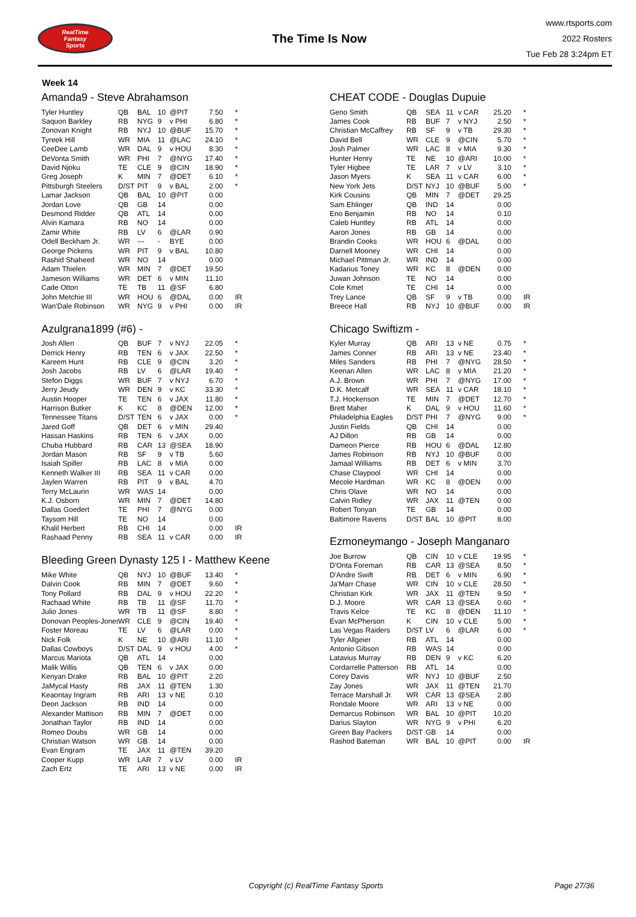RealTime
Fantasy
Sports
The Time Is Now
www.rtsports.com
2022 Rosters
Tue Feb 28 3:24pm ET
Week 14
Amanda9 - Steve Abrahamson
| Tyler Huntley | QB | BAL | 10 | @PIT | 7.50 | * |
| Saquon Barkley | RB | NYG | 9 | v PHI | 6.80 | * |
| Zonovan Knight | RB | NYJ | 10 | @BUF | 15.70 | * |
| Tyreek Hill | WR | MIA | 11 | @LAC | 24.10 | * |
| CeeDee Lamb | WR | DAL | 9 | v HOU | 8.30 | * |
| DeVonta Smith | WR | PHI | 7 | @NYG | 17.40 | * |
| David Njoku | TE | CLE | 9 | @CIN | 18.90 | * |
| Greg Joseph | K | MIN | 7 | @DET | 6.10 | * |
| Pittsburgh Steelers | D/ST | PIT | 9 | v BAL | 2.00 | * |
| Lamar Jackson | QB | BAL | 10 | @PIT | 0.00 | |
| Jordan Love | QB | GB | 14 | | 0.00 | |
| Desmond Ridder | QB | ATL | 14 | | 0.00 | |
| Alvin Kamara | RB | NO | 14 | | 0.00 | |
| Zamir White | RB | LV | 6 | @LAR | 0.90 | |
| Odell Beckham Jr. | WR | --- | - | BYE | 0.00 | |
| George Pickens | WR | PIT | 9 | v BAL | 10.80 | |
| Rashid Shaheed | WR | NO | 14 | | 0.00 | |
| Adam Thielen | WR | MIN | 7 | @DET | 19.50 | |
| Jameson Williams | WR | DET | 6 | v MIN | 11.10 | |
| Cade Otton | TE | TB | 11 | @SF | 6.80 | |
| John Metchie III | WR | HOU | 6 | @DAL | 0.00 | IR |
| Wan'Dale Robinson | WR | NYG | 9 | v PHI | 0.00 | IR |
Azulgrana1899 (#6) -
| Josh Allen | QB | BUF | 7 | v NYJ | 22.05 | * |
| Derrick Henry | RB | TEN | 6 | v JAX | 22.50 | * |
| Kareem Hunt | RB | CLE | 9 | @CIN | 3.20 | * |
| Josh Jacobs | RB | LV | 6 | @LAR | 19.40 | * |
| Stefon Diggs | WR | BUF | 7 | v NYJ | 6.70 | * |
| Jerry Jeudy | WR | DEN | 9 | v KC | 33.30 | * |
| Austin Hooper | TE | TEN | 6 | v JAX | 11.80 | * |
| Harrison Butker | K | KC | 8 | @DEN | 12.00 | * |
| Tennessee Titans | D/ST | TEN | 6 | v JAX | 0.00 | * |
| Jared Goff | QB | DET | 6 | v MIN | 29.40 | |
| Hassan Haskins | RB | TEN | 6 | v JAX | 0.00 | |
| Chuba Hubbard | RB | CAR | 13 | @SEA | 18.90 | |
| Jordan Mason | RB | SF | 9 | v TB | 5.60 | |
| Isaiah Spiller | RB | LAC | 8 | v MIA | 0.00 | |
| Kenneth Walker III | RB | SEA | 11 | v CAR | 0.00 | |
| Jaylen Warren | RB | PIT | 9 | v BAL | 4.70 | |
| Terry McLaurin | WR | WAS | 14 | | 0.00 | |
| K.J. Osborn | WR | MIN | 7 | @DET | 14.80 | |
| Dallas Goedert | TE | PHI | 7 | @NYG | 0.00 | |
| Taysom Hill | TE | NO | 14 | | 0.00 | |
| Khalil Herbert | RB | CHI | 14 | | 0.00 | IR |
| Rashaad Penny | RB | SEA | 11 | v CAR | 0.00 | IR |
Bleeding Green Dynasty 125 I - Matthew Keene
| Mike White | QB | NYJ | 10 | @BUF | 13.40 | * |
| Dalvin Cook | RB | MIN | 7 | @DET | 9.60 | * |
| Tony Pollard | RB | DAL | 9 | v HOU | 22.20 | * |
| Rachaad White | RB | TB | 11 | @SF | 11.70 | * |
| Julio Jones | WR | TB | 11 | @SF | 8.80 | * |
| Donovan Peoples-Jones | WR | CLE | 9 | @CIN | 19.40 | * |
| Foster Moreau | TE | LV | 6 | @LAR | 0.00 | * |
| Nick Folk | K | NE | 10 | @ARI | 11.10 | * |
| Dallas Cowboys | D/ST | DAL | 9 | v HOU | 4.00 | * |
| Marcus Mariota | QB | ATL | 14 | | 0.00 | |
| Malik Willis | QB | TEN | 6 | v JAX | 0.00 | |
| Kenyan Drake | RB | BAL | 10 | @PIT | 2.20 | |
| JaMycal Hasty | RB | JAX | 11 | @TEN | 1.30 | |
| Keaontay Ingram | RB | ARI | 13 | v NE | 0.10 | |
| Deon Jackson | RB | IND | 14 | | 0.00 | |
| Alexander Mattison | RB | MIN | 7 | @DET | 0.00 | |
| Jonathan Taylor | RB | IND | 14 | | 0.00 | |
| Romeo Doubs | WR | GB | 14 | | 0.00 | |
| Christian Watson | WR | GB | 14 | | 0.00 | |
| Evan Engram | TE | JAX | 11 | @TEN | 39.20 | |
| Cooper Kupp | WR | LAR | 7 | v LV | 0.00 | IR |
| Zach Ertz | TE | ARI | 13 | v NE | 0.00 | IR |
CHEAT CODE - Douglas Dupuie
| Geno Smith | QB | SEA | 11 | v CAR | 25.20 | * |
| James Cook | RB | BUF | 7 | v NYJ | 2.50 | * |
| Christian McCaffrey | RB | SF | 9 | v TB | 29.30 | * |
| David Bell | WR | CLE | 9 | @CIN | 5.70 | * |
| Josh Palmer | WR | LAC | 8 | v MIA | 9.30 | * |
| Hunter Henry | TE | NE | 10 | @ARI | 10.00 | * |
| Tyler Higbee | TE | LAR | 7 | v LV | 3.10 | * |
| Jason Myers | K | SEA | 11 | v CAR | 6.00 | * |
| New York Jets | D/ST | NYJ | 10 | @BUF | 5.00 | * |
| Kirk Cousins | QB | MIN | 7 | @DET | 29.25 | |
| Sam Ehlinger | QB | IND | 14 | | 0.00 | |
| Eno Benjamin | RB | NO | 14 | | 0.10 | |
| Caleb Huntley | RB | ATL | 14 | | 0.00 | |
| Aaron Jones | RB | GB | 14 | | 0.00 | |
| Brandin Cooks | WR | HOU | 6 | @DAL | 0.00 | |
| Darnell Mooney | WR | CHI | 14 | | 0.00 | |
| Michael Pittman Jr. | WR | IND | 14 | | 0.00 | |
| Kadarius Toney | WR | KC | 8 | @DEN | 0.00 | |
| Juwan Johnson | TE | NO | 14 | | 0.00 | |
| Cole Kmet | TE | CHI | 14 | | 0.00 | |
| Trey Lance | QB | SF | 9 | v TB | 0.00 | IR |
| Breece Hall | RB | NYJ | 10 | @BUF | 0.00 | IR |
Chicago Swiftizm -
| Kyler Murray | QB | ARI | 13 | v NE | 0.75 | * |
| James Conner | RB | ARI | 13 | v NE | 23.40 | * |
| Miles Sanders | RB | PHI | 7 | @NYG | 28.50 | * |
| Keenan Allen | WR | LAC | 8 | v MIA | 21.20 | * |
| A.J. Brown | WR | PHI | 7 | @NYG | 17.00 | * |
| D.K. Metcalf | WR | SEA | 11 | v CAR | 18.10 | * |
| T.J. Hockenson | TE | MIN | 7 | @DET | 12.70 | * |
| Brett Maher | K | DAL | 9 | v HOU | 11.60 | * |
| Philadelphia Eagles | D/ST | PHI | 7 | @NYG | 9.00 | * |
| Justin Fields | QB | CHI | 14 | | 0.00 | |
| AJ Dillon | RB | GB | 14 | | 0.00 | |
| Dameon Pierce | RB | HOU | 6 | @DAL | 12.80 | |
| James Robinson | RB | NYJ | 10 | @BUF | 0.00 | |
| Jamaal Williams | RB | DET | 6 | v MIN | 3.70 | |
| Chase Claypool | WR | CHI | 14 | | 0.00 | |
| Mecole Hardman | WR | KC | 8 | @DEN | 0.00 | |
| Chris Olave | WR | NO | 14 | | 0.00 | |
| Calvin Ridley | WR | JAX | 11 | @TEN | 0.00 | |
| Robert Tonyan | TE | GB | 14 | | 0.00 | |
| Baltimore Ravens | D/ST | BAL | 10 | @PIT | 8.00 | |
Ezmoneymango - Joseph Manganaro
| Joe Burrow | QB | CIN | 10 | v CLE | 19.95 | * |
| D'Onta Foreman | RB | CAR | 13 | @SEA | 8.50 | * |
| D'Andre Swift | RB | DET | 6 | v MIN | 6.90 | * |
| Ja'Marr Chase | WR | CIN | 10 | v CLE | 28.50 | * |
| Christian Kirk | WR | JAX | 11 | @TEN | 9.50 | * |
| D.J. Moore | WR | CAR | 13 | @SEA | 0.60 | * |
| Travis Kelce | TE | KC | 8 | @DEN | 11.10 | * |
| Evan McPherson | K | CIN | 10 | v CLE | 5.00 | * |
| Las Vegas Raiders | D/ST | LV | 6 | @LAR | 6.00 | * |
| Tyler Allgeier | RB | ATL | 14 | | 0.00 | |
| Antonio Gibson | RB | WAS | 14 | | 0.00 | |
| Latavius Murray | RB | DEN | 9 | v KC | 6.20 | |
| Cordarrelle Patterson | RB | ATL | 14 | | 0.00 | |
| Corey Davis | WR | NYJ | 10 | @BUF | 2.50 | |
| Zay Jones | WR | JAX | 11 | @TEN | 21.70 | |
| Terrace Marshall Jr. | WR | CAR | 13 | @SEA | 2.80 | |
| Rondale Moore | WR | ARI | 13 | v NE | 0.00 | |
| Demarcus Robinson | WR | BAL | 10 | @PIT | 10.20 | |
| Darius Slayton | WR | NYG | 9 | v PHI | 6.20 | |
| Green Bay Packers | D/ST | GB | 14 | | 0.00 | |
| Rashod Bateman | WR | BAL | 10 | @PIT | 0.00 | IR |
Copyright (c) RealTime Fantasy Sports Page 27/36